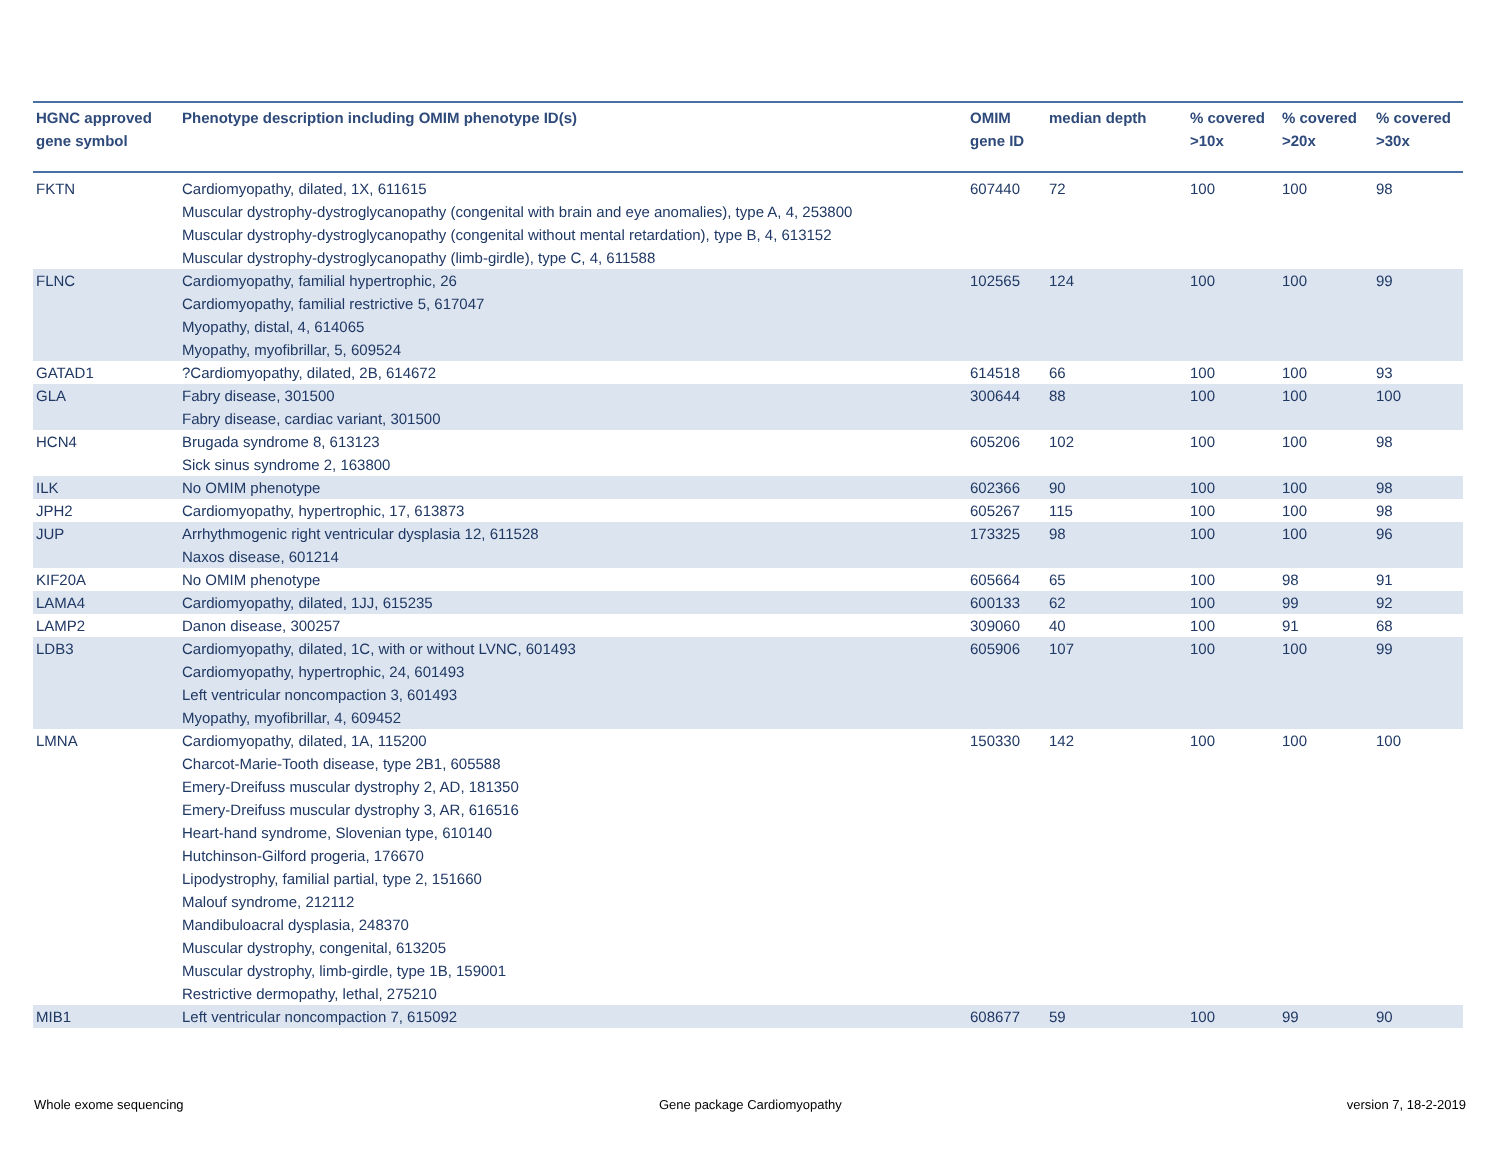| HGNC approved gene symbol | Phenotype description including OMIM phenotype ID(s) | OMIM gene ID | median depth | % covered >10x | % covered >20x | % covered >30x |
| --- | --- | --- | --- | --- | --- | --- |
| FKTN | Cardiomyopathy, dilated, 1X, 611615 Muscular dystrophy-dystroglycanopathy (congenital with brain and eye anomalies), type A, 4, 253800 Muscular dystrophy-dystroglycanopathy (congenital without mental retardation), type B, 4, 613152 Muscular dystrophy-dystroglycanopathy (limb-girdle), type C, 4, 611588 | 607440 | 72 | 100 | 100 | 98 |
| FLNC | Cardiomyopathy, familial hypertrophic, 26 Cardiomyopathy, familial restrictive 5, 617047 Myopathy, distal, 4, 614065 Myopathy, myofibrillar, 5, 609524 | 102565 | 124 | 100 | 100 | 99 |
| GATAD1 | ?Cardiomyopathy, dilated, 2B, 614672 | 614518 | 66 | 100 | 100 | 93 |
| GLA | Fabry disease, 301500 Fabry disease, cardiac variant, 301500 | 300644 | 88 | 100 | 100 | 100 |
| HCN4 | Brugada syndrome 8, 613123 Sick sinus syndrome 2, 163800 | 605206 | 102 | 100 | 100 | 98 |
| ILK | No OMIM phenotype | 602366 | 90 | 100 | 100 | 98 |
| JPH2 | Cardiomyopathy, hypertrophic, 17, 613873 | 605267 | 115 | 100 | 100 | 98 |
| JUP | Arrhythmogenic right ventricular dysplasia 12, 611528 Naxos disease, 601214 | 173325 | 98 | 100 | 100 | 96 |
| KIF20A | No OMIM phenotype | 605664 | 65 | 100 | 98 | 91 |
| LAMA4 | Cardiomyopathy, dilated, 1JJ, 615235 | 600133 | 62 | 100 | 99 | 92 |
| LAMP2 | Danon disease, 300257 | 309060 | 40 | 100 | 91 | 68 |
| LDB3 | Cardiomyopathy, dilated, 1C, with or without LVNC, 601493 Cardiomyopathy, hypertrophic, 24, 601493 Left ventricular noncompaction 3, 601493 Myopathy, myofibrillar, 4, 609452 | 605906 | 107 | 100 | 100 | 99 |
| LMNA | Cardiomyopathy, dilated, 1A, 115200 Charcot-Marie-Tooth disease, type 2B1, 605588 Emery-Dreifuss muscular dystrophy 2, AD, 181350 Emery-Dreifuss muscular dystrophy 3, AR, 616516 Heart-hand syndrome, Slovenian type, 610140 Hutchinson-Gilford progeria, 176670 Lipodystrophy, familial partial, type 2, 151660 Malouf syndrome, 212112 Mandibuloacral dysplasia, 248370 Muscular dystrophy, congenital, 613205 Muscular dystrophy, limb-girdle, type 1B, 159001 Restrictive dermopathy, lethal, 275210 | 150330 | 142 | 100 | 100 | 100 |
| MIB1 | Left ventricular noncompaction 7, 615092 | 608677 | 59 | 100 | 99 | 90 |
Whole exome sequencing Gene package Cardiomyopathy version 7, 18-2-2019